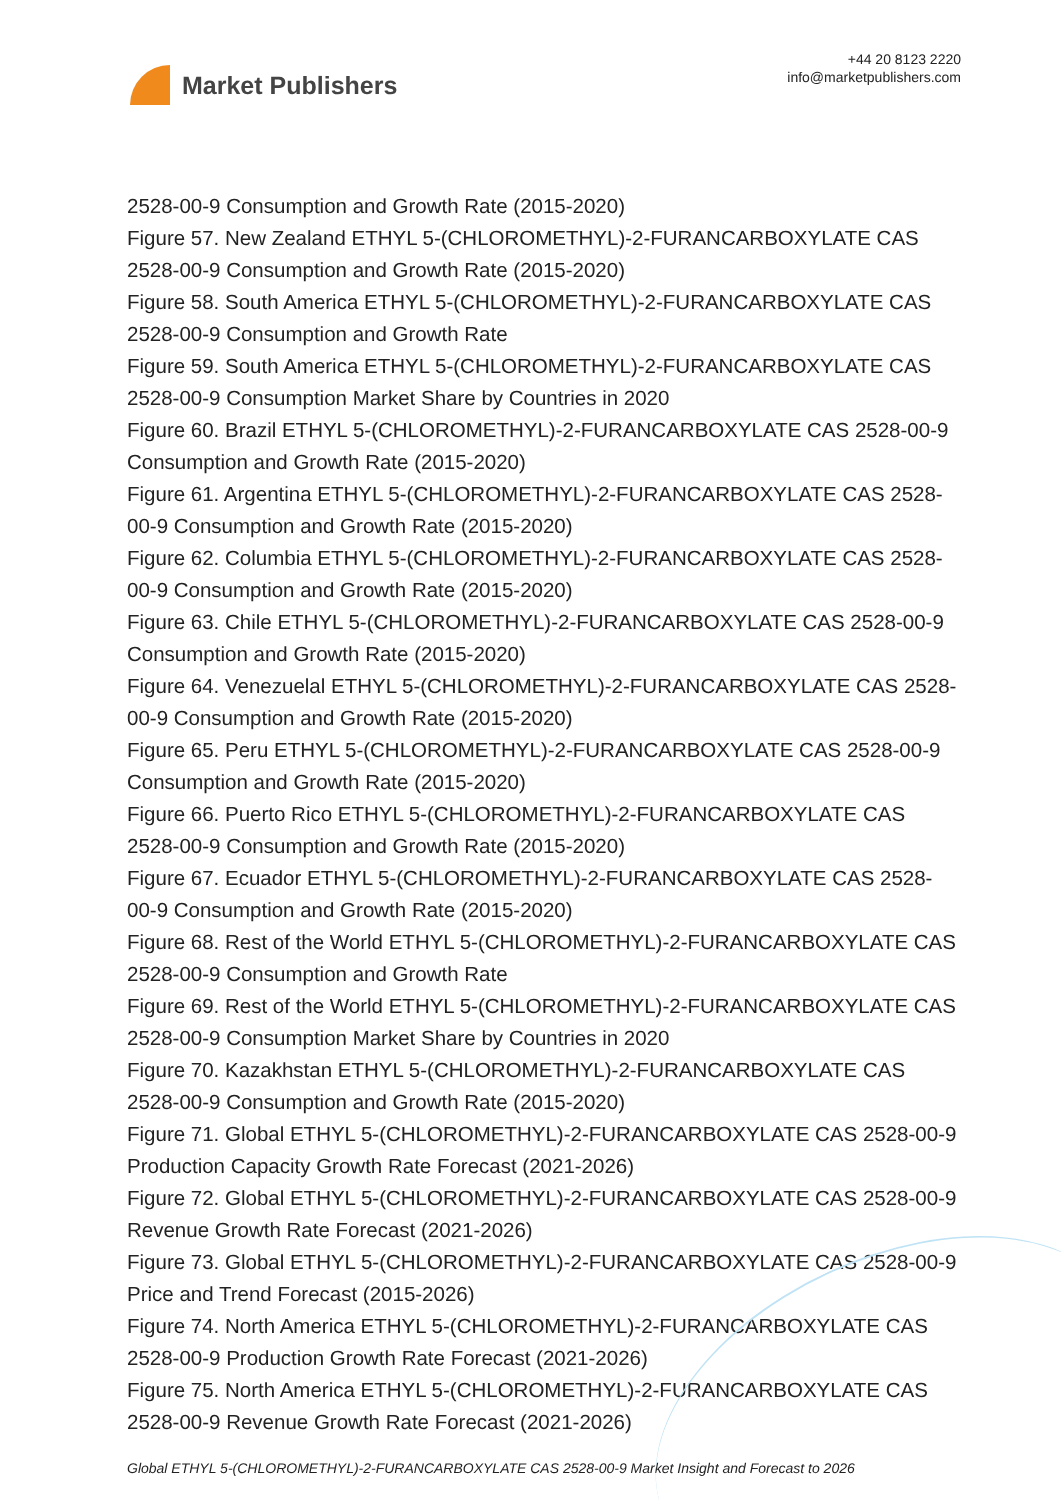Market Publishers
+44 20 8123 2220
info@marketpublishers.com
2528-00-9 Consumption and Growth Rate (2015-2020)
Figure 57. New Zealand ETHYL 5-(CHLOROMETHYL)-2-FURANCARBOXYLATE CAS 2528-00-9 Consumption and Growth Rate (2015-2020)
Figure 58. South America ETHYL 5-(CHLOROMETHYL)-2-FURANCARBOXYLATE CAS 2528-00-9 Consumption and Growth Rate
Figure 59. South America ETHYL 5-(CHLOROMETHYL)-2-FURANCARBOXYLATE CAS 2528-00-9 Consumption Market Share by Countries in 2020
Figure 60. Brazil ETHYL 5-(CHLOROMETHYL)-2-FURANCARBOXYLATE CAS 2528-00-9 Consumption and Growth Rate (2015-2020)
Figure 61. Argentina ETHYL 5-(CHLOROMETHYL)-2-FURANCARBOXYLATE CAS 2528-00-9 Consumption and Growth Rate (2015-2020)
Figure 62. Columbia ETHYL 5-(CHLOROMETHYL)-2-FURANCARBOXYLATE CAS 2528-00-9 Consumption and Growth Rate (2015-2020)
Figure 63. Chile ETHYL 5-(CHLOROMETHYL)-2-FURANCARBOXYLATE CAS 2528-00-9 Consumption and Growth Rate (2015-2020)
Figure 64. Venezuelal ETHYL 5-(CHLOROMETHYL)-2-FURANCARBOXYLATE CAS 2528-00-9 Consumption and Growth Rate (2015-2020)
Figure 65. Peru ETHYL 5-(CHLOROMETHYL)-2-FURANCARBOXYLATE CAS 2528-00-9 Consumption and Growth Rate (2015-2020)
Figure 66. Puerto Rico ETHYL 5-(CHLOROMETHYL)-2-FURANCARBOXYLATE CAS 2528-00-9 Consumption and Growth Rate (2015-2020)
Figure 67. Ecuador ETHYL 5-(CHLOROMETHYL)-2-FURANCARBOXYLATE CAS 2528-00-9 Consumption and Growth Rate (2015-2020)
Figure 68. Rest of the World ETHYL 5-(CHLOROMETHYL)-2-FURANCARBOXYLATE CAS 2528-00-9 Consumption and Growth Rate
Figure 69. Rest of the World ETHYL 5-(CHLOROMETHYL)-2-FURANCARBOXYLATE CAS 2528-00-9 Consumption Market Share by Countries in 2020
Figure 70. Kazakhstan ETHYL 5-(CHLOROMETHYL)-2-FURANCARBOXYLATE CAS 2528-00-9 Consumption and Growth Rate (2015-2020)
Figure 71. Global ETHYL 5-(CHLOROMETHYL)-2-FURANCARBOXYLATE CAS 2528-00-9 Production Capacity Growth Rate Forecast (2021-2026)
Figure 72. Global ETHYL 5-(CHLOROMETHYL)-2-FURANCARBOXYLATE CAS 2528-00-9 Revenue Growth Rate Forecast (2021-2026)
Figure 73. Global ETHYL 5-(CHLOROMETHYL)-2-FURANCARBOXYLATE CAS 2528-00-9 Price and Trend Forecast (2015-2026)
Figure 74. North America ETHYL 5-(CHLOROMETHYL)-2-FURANCARBOXYLATE CAS 2528-00-9 Production Growth Rate Forecast (2021-2026)
Figure 75. North America ETHYL 5-(CHLOROMETHYL)-2-FURANCARBOXYLATE CAS 2528-00-9 Revenue Growth Rate Forecast (2021-2026)
Global ETHYL 5-(CHLOROMETHYL)-2-FURANCARBOXYLATE CAS 2528-00-9 Market Insight and Forecast to 2026